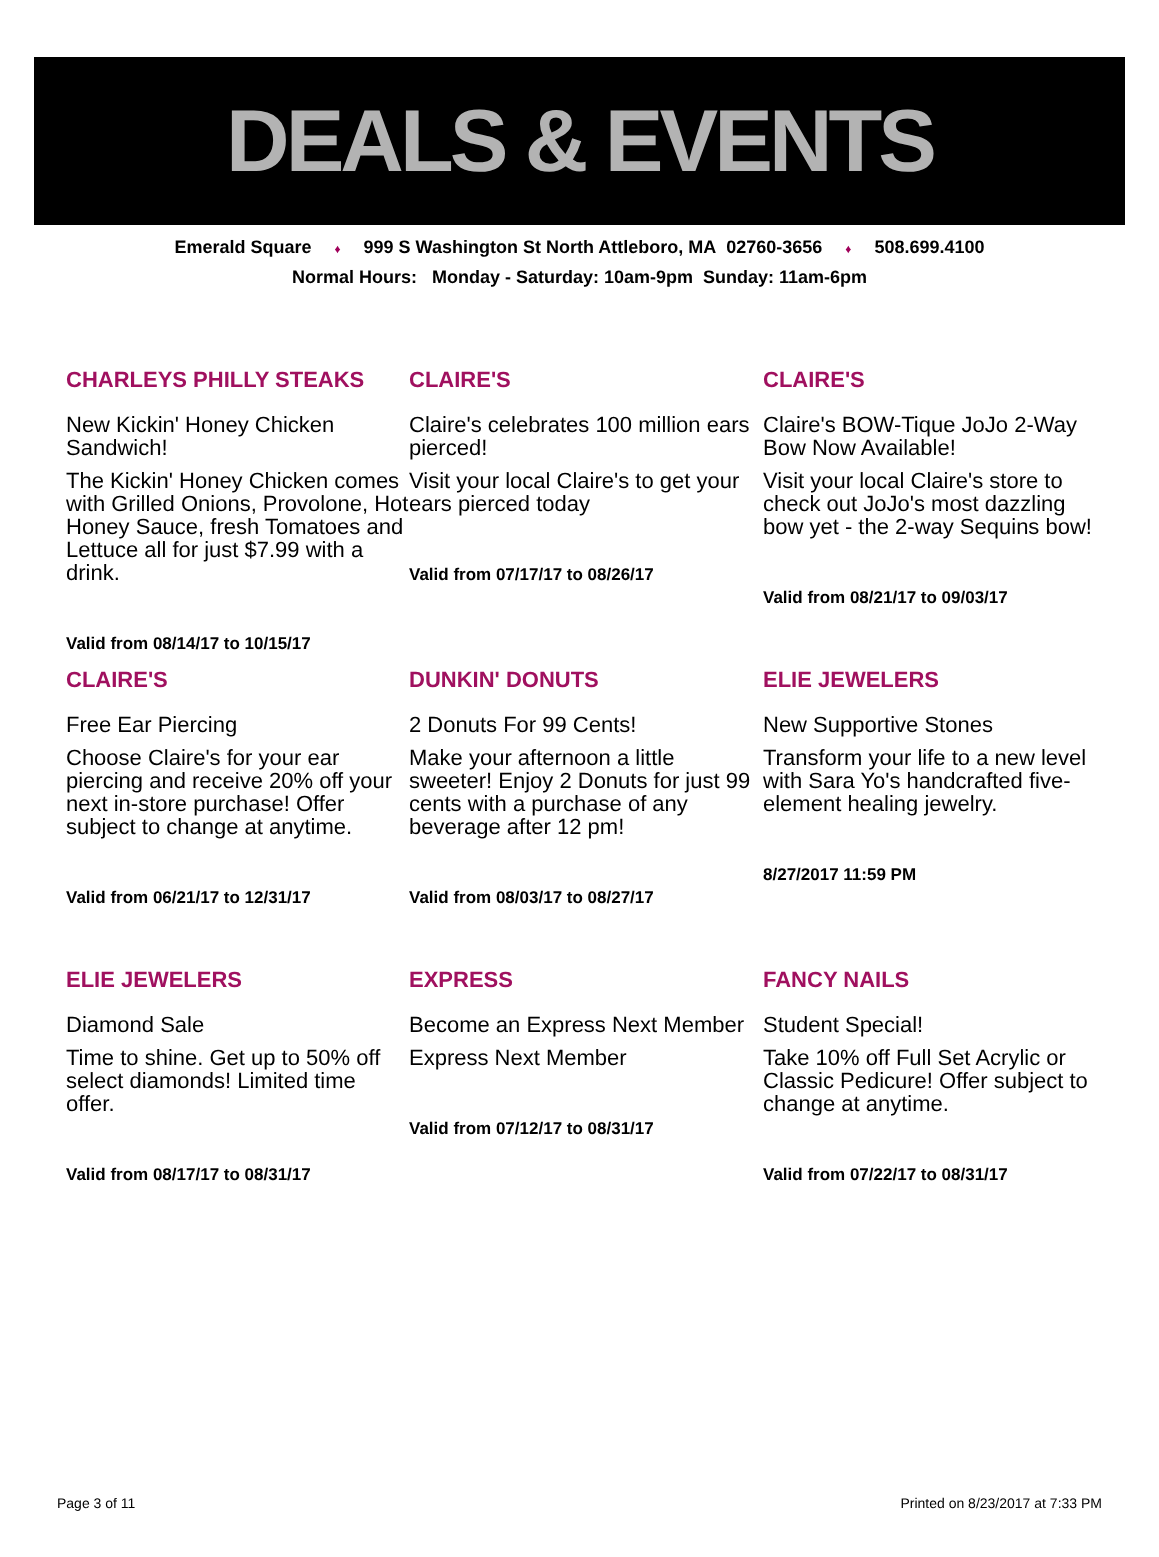DEALS & EVENTS
Emerald Square ♦ 999 S Washington St North Attleboro, MA 02760-3656 ♦ 508.699.4100
Normal Hours: Monday - Saturday: 10am-9pm Sunday: 11am-6pm
CHARLEYS PHILLY STEAKS
New Kickin' Honey Chicken Sandwich!
The Kickin' Honey Chicken comes with Grilled Onions, Provolone, Hot Honey Sauce, fresh Tomatoes and Lettuce all for just $7.99 with a drink.
Valid from 08/14/17 to 10/15/17
CLAIRE'S
Claire's celebrates 100 million ears pierced!
Visit your local Claire's to get your ears pierced today
Valid from 07/17/17 to 08/26/17
CLAIRE'S
Claire's BOW-Tique JoJo 2-Way Bow Now Available!
Visit your local Claire's store to check out JoJo's most dazzling bow yet - the 2-way Sequins bow!
Valid from 08/21/17 to 09/03/17
CLAIRE'S
Free Ear Piercing
Choose Claire's for your ear piercing and receive 20% off your next in-store purchase! Offer subject to change at anytime.
Valid from 06/21/17 to 12/31/17
DUNKIN' DONUTS
2 Donuts For 99 Cents!
Make your afternoon a little sweeter! Enjoy 2 Donuts for just 99 cents with a purchase of any beverage after 12 pm!
Valid from 08/03/17 to 08/27/17
ELIE JEWELERS
New Supportive Stones
Transform your life to a new level with Sara Yo's handcrafted five-element healing jewelry.
8/27/2017 11:59 PM
ELIE JEWELERS
Diamond Sale
Time to shine. Get up to 50% off select diamonds! Limited time offer.
Valid from 08/17/17 to 08/31/17
EXPRESS
Become an Express Next Member
Express Next Member
Valid from 07/12/17 to 08/31/17
FANCY NAILS
Student Special!
Take 10% off Full Set Acrylic or Classic Pedicure! Offer subject to change at anytime.
Valid from 07/22/17 to 08/31/17
Page 3 of 11 Printed on 8/23/2017 at 7:33 PM